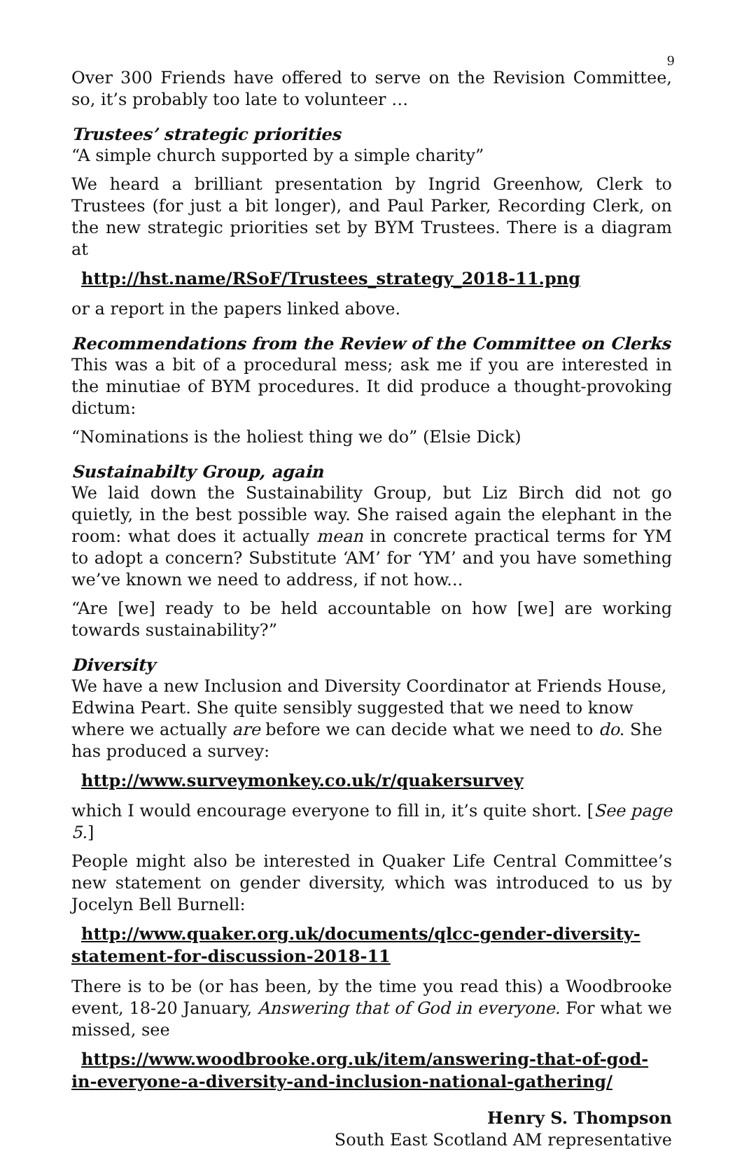9
Over 300 Friends have offered to serve on the Revision Committee, so, it’s probably too late to volunteer …
Trustees’ strategic priorities
“A simple church supported by a simple charity”
We heard a brilliant presentation by Ingrid Greenhow, Clerk to Trustees (for just a bit longer), and Paul Parker, Recording Clerk, on the new strategic priorities set by BYM Trustees. There is a diagram at
http://hst.name/RSoF/Trustees_strategy_2018-11.png
or a report in the papers linked above.
Recommendations from the Review of the Committee on Clerks
This was a bit of a procedural mess; ask me if you are interested in the minutiae of BYM procedures. It did produce a thought-provoking dictum:
“Nominations is the holiest thing we do” (Elsie Dick)
Sustainabilty Group, again
We laid down the Sustainability Group, but Liz Birch did not go quietly, in the best possible way. She raised again the elephant in the room: what does it actually mean in concrete practical terms for YM to adopt a concern? Substitute ‘AM’ for ‘YM’ and you have something we’ve known we need to address, if not how...
“Are [we] ready to be held accountable on how [we] are working towards sustainability?”
Diversity
We have a new Inclusion and Diversity Coordinator at Friends House, Edwina Peart. She quite sensibly suggested that we need to know where we actually are before we can decide what we need to do. She has produced a survey:
http://www.surveymonkey.co.uk/r/quakersurvey
which I would encourage everyone to fill in, it’s quite short. [See page 5.]
People might also be interested in Quaker Life Central Committee’s new statement on gender diversity, which was introduced to us by Jocelyn Bell Burnell:
http://www.quaker.org.uk/documents/qlcc-gender-diversity-statement-for-discussion-2018-11
There is to be (or has been, by the time you read this) a Woodbrooke event, 18-20 January, Answering that of God in everyone. For what we missed, see
https://www.woodbrooke.org.uk/item/answering-that-of-god-in-everyone-a-diversity-and-inclusion-national-gathering/
Henry S. Thompson
South East Scotland AM representative